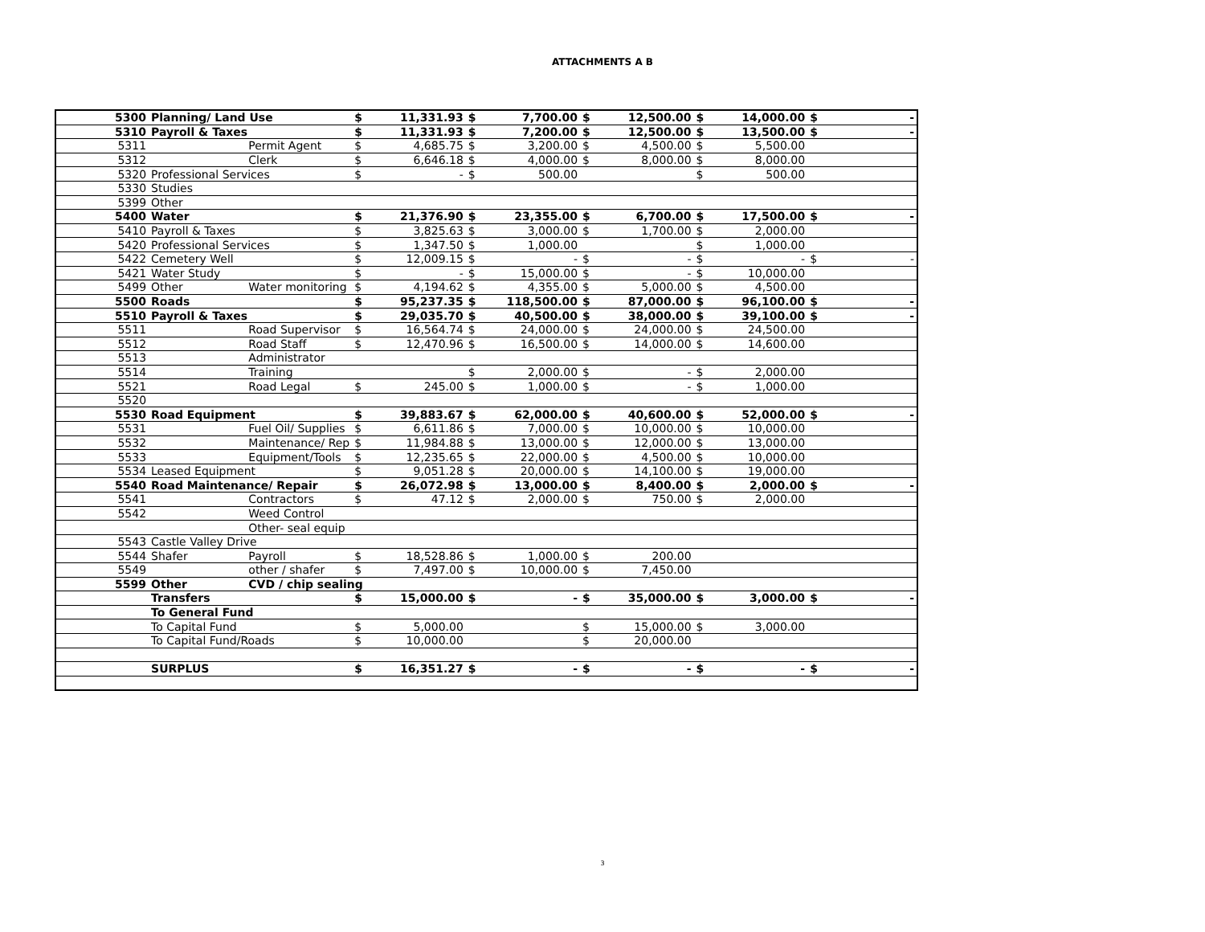ATTACHMENTS A B
| 5300 | Planning/ Land Use | | $ | 11,331.93 | $ | 7,700.00 | $ | 12,500.00 | $ | 14,000.00 | $ | - |
| 5310 | Payroll & Taxes | | $ | 11,331.93 | $ | 7,200.00 | $ | 12,500.00 | $ | 13,500.00 | $ | - |
| 5311 | | Permit Agent | $ | 4,685.75 | $ | 3,200.00 | $ | 4,500.00 | $ | 5,500.00 | | |
| 5312 | | Clerk | $ | 6,646.18 | $ | 4,000.00 | $ | 8,000.00 | $ | 8,000.00 | | |
| 5320 | Professional Services | | $ | - | $ | 500.00 | | | $ | 500.00 | | |
| 5330 | Studies | | | | | | | | | | | |
| 5399 | Other | | | | | | | | | | | |
| 5400 | Water | | $ | 21,376.90 | $ | 23,355.00 | $ | 6,700.00 | $ | 17,500.00 | $ | - |
| 5410 | Payroll & Taxes | | $ | 3,825.63 | $ | 3,000.00 | $ | 1,700.00 | $ | 2,000.00 | | |
| 5420 | Professional Services | | $ | 1,347.50 | $ | 1,000.00 | | | $ | 1,000.00 | | |
| 5422 | Cemetery Well | | $ | 12,009.15 | $ | - | $ | - | $ | - | $ | - |
| 5421 | Water Study | | $ | - | $ | 15,000.00 | $ | - | $ | 10,000.00 | | |
| 5499 | Other | Water monitoring | $ | 4,194.62 | $ | 4,355.00 | $ | 5,000.00 | $ | 4,500.00 | | |
| 5500 | Roads | | $ | 95,237.35 | $ | 118,500.00 | $ | 87,000.00 | $ | 96,100.00 | $ | - |
| 5510 | Payroll & Taxes | | $ | 29,035.70 | $ | 40,500.00 | $ | 38,000.00 | $ | 39,100.00 | $ | - |
| 5511 | | Road Supervisor | $ | 16,564.74 | $ | 24,000.00 | $ | 24,000.00 | $ | 24,500.00 | | |
| 5512 | | Road Staff | $ | 12,470.96 | $ | 16,500.00 | $ | 14,000.00 | $ | 14,600.00 | | |
| 5513 | | Administrator | | | | | | | | | | |
| 5514 | | Training | | | $ | 2,000.00 | $ | - | $ | 2,000.00 | | |
| 5521 | | Road Legal | $ | 245.00 | $ | 1,000.00 | $ | - | $ | 1,000.00 | | |
| 5520 | | | | | | | | | | | | |
| 5530 | Road Equipment | | $ | 39,883.67 | $ | 62,000.00 | $ | 40,600.00 | $ | 52,000.00 | $ | - |
| 5531 | | Fuel Oil/ Supplies | $ | 6,611.86 | $ | 7,000.00 | $ | 10,000.00 | $ | 10,000.00 | | |
| 5532 | | Maintenance/ Rep | $ | 11,984.88 | $ | 13,000.00 | $ | 12,000.00 | $ | 13,000.00 | | |
| 5533 | | Equipment/Tools | $ | 12,235.65 | $ | 22,000.00 | $ | 4,500.00 | $ | 10,000.00 | | |
| 5534 | Leased Equipment | | $ | 9,051.28 | $ | 20,000.00 | $ | 14,100.00 | $ | 19,000.00 | | |
| 5540 | Road Maintenance/ Repair | | $ | 26,072.98 | $ | 13,000.00 | $ | 8,400.00 | $ | 2,000.00 | $ | - |
| 5541 | | Contractors | $ | 47.12 | $ | 2,000.00 | $ | 750.00 | $ | 2,000.00 | | |
| 5542 | | Weed Control | | | | | | | | | | |
| | | Other- seal equip | | | | | | | | | | |
| 5543 | Castle Valley Drive | | | | | | | | | | | |
| 5544 | Shafer | Payroll | $ | 18,528.86 | $ | 1,000.00 | $ | 200.00 | | | | |
| 5549 | | other / shafer | $ | 7,497.00 | $ | 10,000.00 | $ | 7,450.00 | | | | |
| 5599 | Other | CVD / chip sealing | | | | | | | | | | |
| | Transfers | | $ | 15,000.00 | $ | - | $ | 35,000.00 | $ | 3,000.00 | $ | - |
| | To General Fund | | | | | | | | | | | |
| | To Capital Fund | | $ | 5,000.00 | | | $ | 15,000.00 | $ | 3,000.00 | | |
| | To Capital Fund/Roads | | $ | 10,000.00 | | | $ | 20,000.00 | | | | |
| | SURPLUS | | $ | 16,351.27 | $ | - | $ | - | $ | - | $ | - |
3